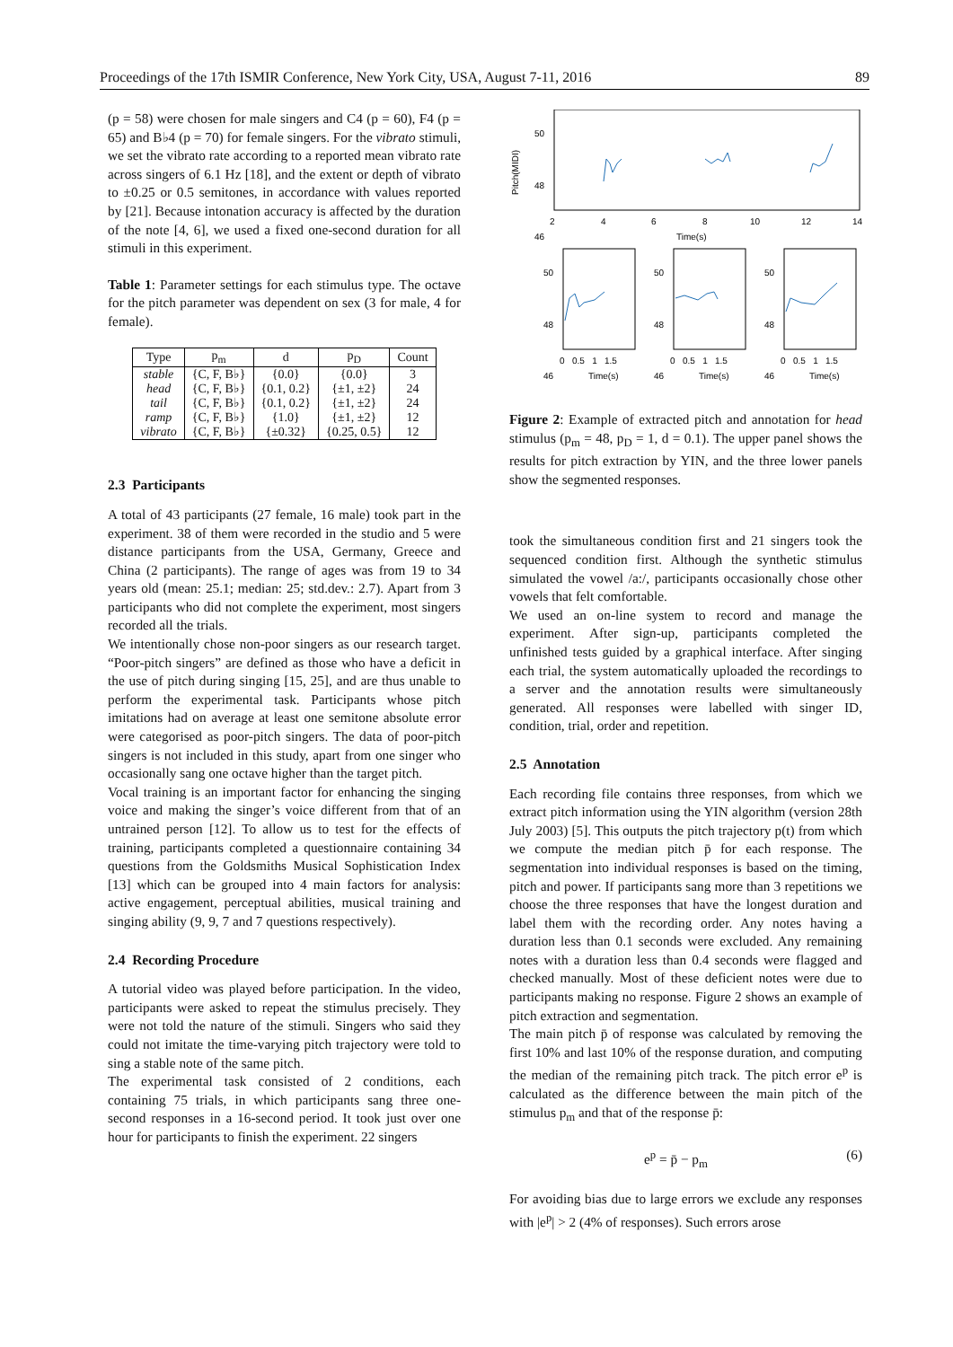Proceedings of the 17th ISMIR Conference, New York City, USA, August 7-11, 2016 89
(p = 58) were chosen for male singers and C4 (p = 60), F4 (p = 65) and B♭4 (p = 70) for female singers. For the vibrato stimuli, we set the vibrato rate according to a reported mean vibrato rate across singers of 6.1 Hz [18], and the extent or depth of vibrato to ±0.25 or 0.5 semitones, in accordance with values reported by [21]. Because intonation accuracy is affected by the duration of the note [4, 6], we used a fixed one-second duration for all stimuli in this experiment.
Table 1: Parameter settings for each stimulus type. The octave for the pitch parameter was dependent on sex (3 for male, 4 for female).
| Type | p<sub>m</sub> | d | p<sub>D</sub> | Count |
| --- | --- | --- | --- | --- |
| stable | {C, F, B♭} | {0.0} | {0.0} | 3 |
| head | {C, F, B♭} | {0.1, 0.2} | {±1, ±2} | 24 |
| tail | {C, F, B♭} | {0.1, 0.2} | {±1, ±2} | 24 |
| ramp | {C, F, B♭} | {1.0} | {±1, ±2} | 12 |
| vibrato | {C, F, B♭} | {±0.32} | {0.25, 0.5} | 12 |
2.3 Participants
A total of 43 participants (27 female, 16 male) took part in the experiment. 38 of them were recorded in the studio and 5 were distance participants from the USA, Germany, Greece and China (2 participants). The range of ages was from 19 to 34 years old (mean: 25.1; median: 25; std.dev.: 2.7). Apart from 3 participants who did not complete the experiment, most singers recorded all the trials.
We intentionally chose non-poor singers as our research target. “Poor-pitch singers” are defined as those who have a deficit in the use of pitch during singing [15, 25], and are thus unable to perform the experimental task. Participants whose pitch imitations had on average at least one semitone absolute error were categorised as poor-pitch singers. The data of poor-pitch singers is not included in this study, apart from one singer who occasionally sang one octave higher than the target pitch.
Vocal training is an important factor for enhancing the singing voice and making the singer’s voice different from that of an untrained person [12]. To allow us to test for the effects of training, participants completed a questionnaire containing 34 questions from the Goldsmiths Musical Sophistication Index [13] which can be grouped into 4 main factors for analysis: active engagement, perceptual abilities, musical training and singing ability (9, 9, 7 and 7 questions respectively).
2.4 Recording Procedure
A tutorial video was played before participation. In the video, participants were asked to repeat the stimulus precisely. They were not told the nature of the stimuli. Singers who said they could not imitate the time-varying pitch trajectory were told to sing a stable note of the same pitch.
The experimental task consisted of 2 conditions, each containing 75 trials, in which participants sang three one-second responses in a 16-second period. It took just over one hour for participants to finish the experiment. 22 singers
50
48
46
Pitch(MIDI)
2
4
6
8
10
12
14
Time(s)
50
48
46
50
48
46
50
48
46
0 0.5 1 1.5
0 0.5 1 1.5
0 0.5 1 1.5
Time(s)
Time(s)
Time(s)
Figure 2: Example of extracted pitch and annotation for head stimulus (p<sub>m</sub> = 48, p<sub>D</sub> = 1, d = 0.1). The upper panel shows the results for pitch extraction by YIN, and the three lower panels show the segmented responses.
took the simultaneous condition first and 21 singers took the sequenced condition first. Although the synthetic stimulus simulated the vowel /a:/, participants occasionally chose other vowels that felt comfortable.
We used an on-line system to record and manage the experiment. After sign-up, participants completed the unfinished tests guided by a graphical interface. After singing each trial, the system automatically uploaded the recordings to a server and the annotation results were simultaneously generated. All responses were labelled with singer ID, condition, trial, order and repetition.
2.5 Annotation
Each recording file contains three responses, from which we extract pitch information using the YIN algorithm (version 28th July 2003) [5]. This outputs the pitch trajectory p(t) from which we compute the median pitch p̄ for each response. The segmentation into individual responses is based on the timing, pitch and power. If participants sang more than 3 repetitions we choose the three responses that have the longest duration and label them with the recording order. Any notes having a duration less than 0.1 seconds were excluded. Any remaining notes with a duration less than 0.4 seconds were flagged and checked manually. Most of these deficient notes were due to participants making no response. Figure 2 shows an example of pitch extraction and segmentation.
The main pitch p̄ of response was calculated by removing the first 10% and last 10% of the response duration, and computing the median of the remaining pitch track. The pitch error e<sup>p</sup> is calculated as the difference between the main pitch of the stimulus p<sub>m</sub> and that of the response p̄:
e<sup>p</sup> = p̄ − p<sub>m</sub> (6)
For avoiding bias due to large errors we exclude any responses with |e<sup>p</sup>| > 2 (4% of responses). Such errors arose